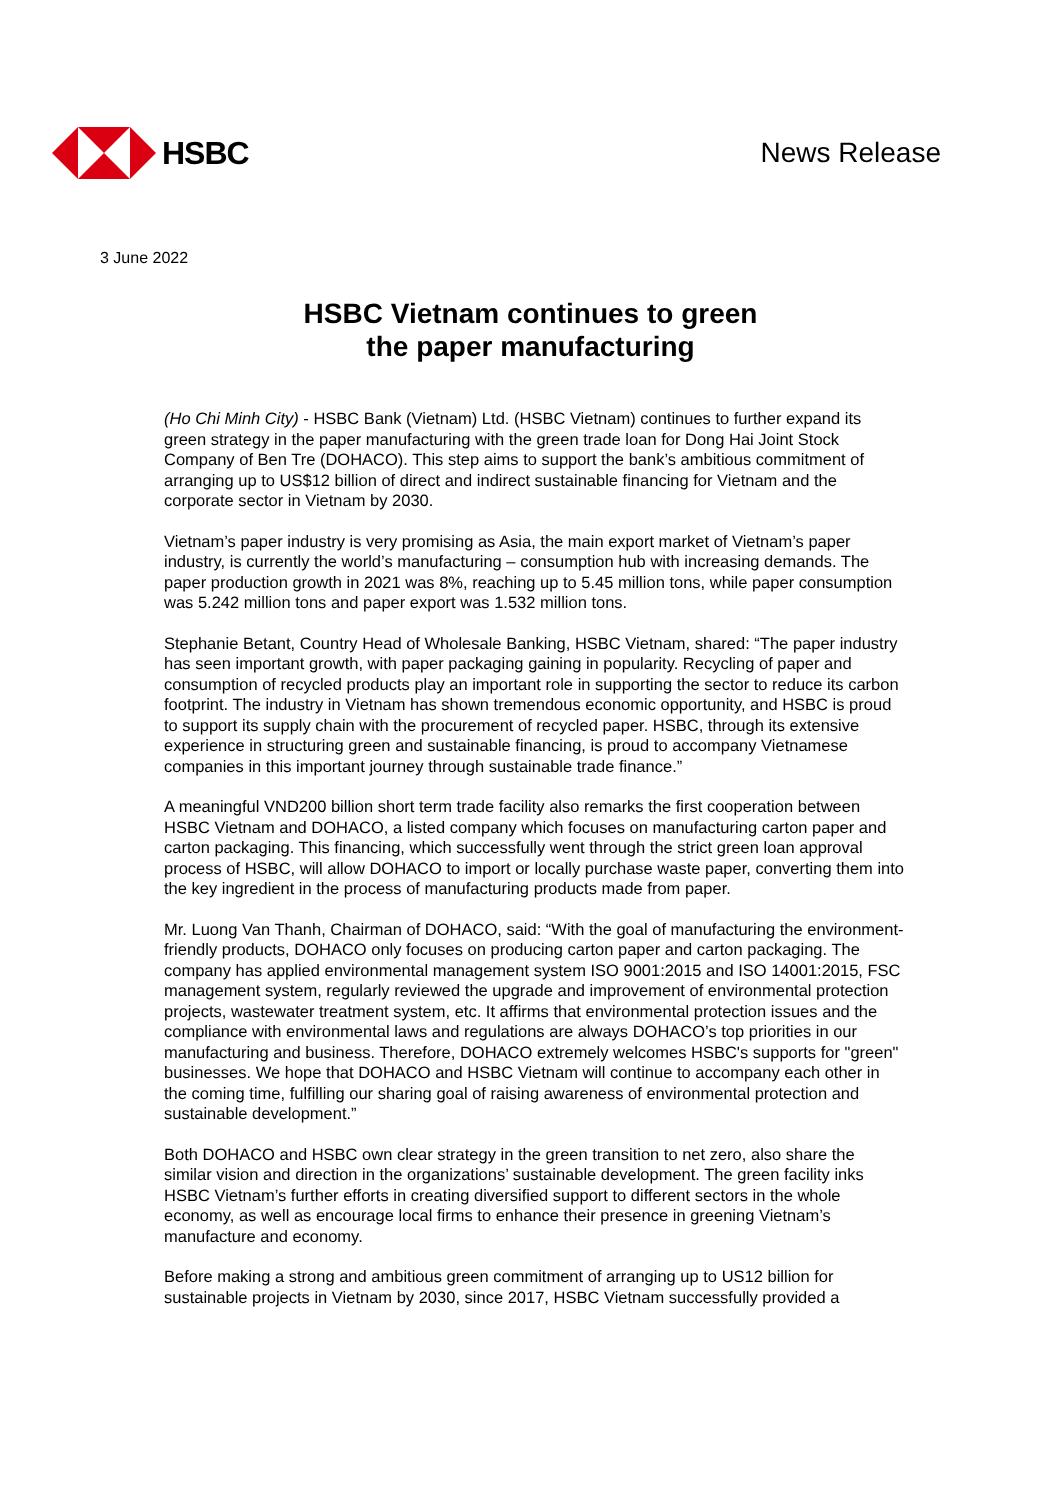HSBC News Release
3 June 2022
HSBC Vietnam continues to green
the paper manufacturing
(Ho Chi Minh City) - HSBC Bank (Vietnam) Ltd. (HSBC Vietnam) continues to further expand its green strategy in the paper manufacturing with the green trade loan for Dong Hai Joint Stock Company of Ben Tre (DOHACO). This step aims to support the bank’s ambitious commitment of arranging up to US$12 billion of direct and indirect sustainable financing for Vietnam and the corporate sector in Vietnam by 2030.
Vietnam’s paper industry is very promising as Asia, the main export market of Vietnam’s paper industry, is currently the world’s manufacturing – consumption hub with increasing demands. The paper production growth in 2021 was 8%, reaching up to 5.45 million tons, while paper consumption was 5.242 million tons and paper export was 1.532 million tons.
Stephanie Betant, Country Head of Wholesale Banking, HSBC Vietnam, shared: “The paper industry has seen important growth, with paper packaging gaining in popularity. Recycling of paper and consumption of recycled products play an important role in supporting the sector to reduce its carbon footprint. The industry in Vietnam has shown tremendous economic opportunity, and HSBC is proud to support its supply chain with the procurement of recycled paper. HSBC, through its extensive experience in structuring green and sustainable financing, is proud to accompany Vietnamese companies in this important journey through sustainable trade finance.”
A meaningful VND200 billion short term trade facility also remarks the first cooperation between HSBC Vietnam and DOHACO, a listed company which focuses on manufacturing carton paper and carton packaging. This financing, which successfully went through the strict green loan approval process of HSBC, will allow DOHACO to import or locally purchase waste paper, converting them into the key ingredient in the process of manufacturing products made from paper.
Mr. Luong Van Thanh, Chairman of DOHACO, said: “With the goal of manufacturing the environment-friendly products, DOHACO only focuses on producing carton paper and carton packaging. The company has applied environmental management system ISO 9001:2015 and ISO 14001:2015, FSC management system, regularly reviewed the upgrade and improvement of environmental protection projects, wastewater treatment system, etc. It affirms that environmental protection issues and the compliance with environmental laws and regulations are always DOHACO’s top priorities in our manufacturing and business. Therefore, DOHACO extremely welcomes HSBC's supports for "green" businesses. We hope that DOHACO and HSBC Vietnam will continue to accompany each other in the coming time, fulfilling our sharing goal of raising awareness of environmental protection and sustainable development.”
Both DOHACO and HSBC own clear strategy in the green transition to net zero, also share the similar vision and direction in the organizations’ sustainable development. The green facility inks HSBC Vietnam’s further efforts in creating diversified support to different sectors in the whole economy, as well as encourage local firms to enhance their presence in greening Vietnam’s manufacture and economy.
Before making a strong and ambitious green commitment of arranging up to US12 billion for sustainable projects in Vietnam by 2030, since 2017, HSBC Vietnam successfully provided a